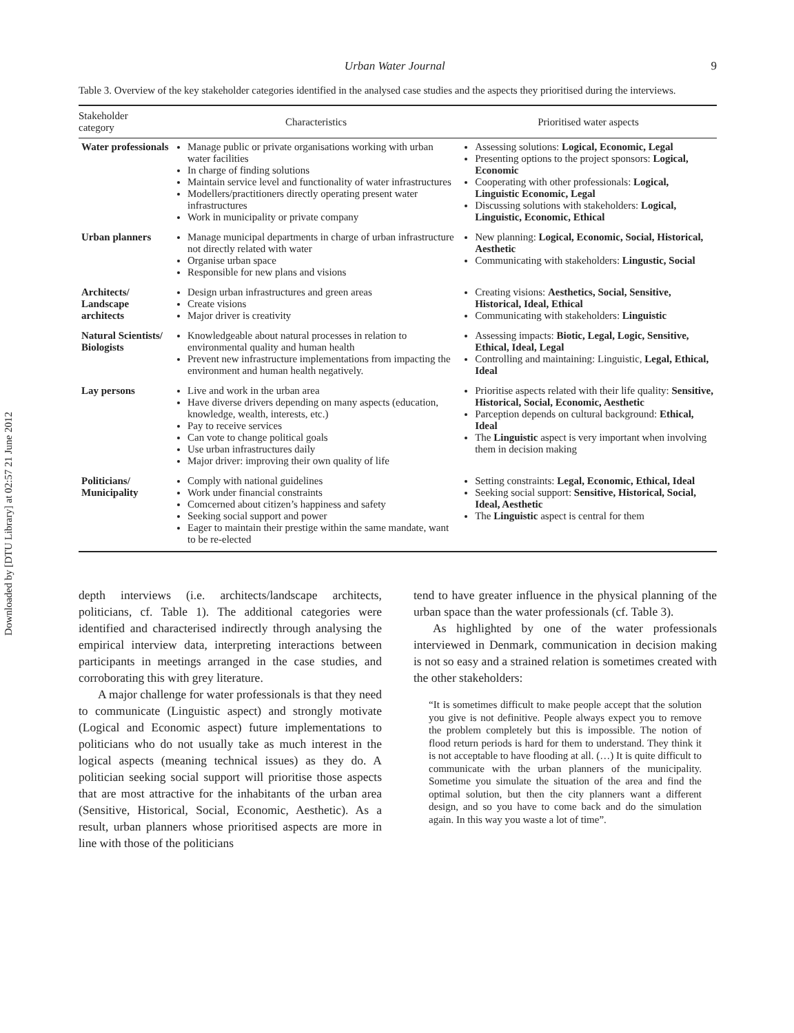Downloaded by [DTU Library] at 02:57 21 June 2012
Urban Water Journal 9
Table 3. Overview of the key stakeholder categories identified in the analysed case studies and the aspects they prioritised during the interviews.
| Stakeholder category | Characteristics | Prioritised water aspects |
| --- | --- | --- |
| Water professionals | Manage public or private organisations working with urban water facilities In charge of finding solutions Maintain service level and functionality of water infrastructures Modellers/practitioners directly operating present water infrastructures Work in municipality or private company | Assessing solutions: Logical, Economic, Legal Presenting options to the project sponsors: Logical, Economic Cooperating with other professionals: Logical, Linguistic Economic, Legal Discussing solutions with stakeholders: Logical, Linguistic, Economic, Ethical |
| Urban planners | Manage municipal departments in charge of urban infrastructure not directly related with water Organise urban space Responsible for new plans and visions | New planning: Logical, Economic, Social, Historical, Aesthetic Communicating with stakeholders: Lingustic, Social |
| Architects/ Landscape architects | Design urban infrastructures and green areas Create visions Major driver is creativity | Creating visions: Aesthetics, Social, Sensitive, Historical, Ideal, Ethical Communicating with stakeholders: Linguistic |
| Natural Scientists/ Biologists | Knowledgeable about natural processes in relation to environmental quality and human health Prevent new infrastructure implementations from impacting the environment and human health negatively. | Assessing impacts: Biotic, Legal, Logic, Sensitive, Ethical, Ideal, Legal Controlling and maintaining: Linguistic, Legal, Ethical, Ideal |
| Lay persons | Live and work in the urban area Have diverse drivers depending on many aspects (education, knowledge, wealth, interests, etc.) Pay to receive services Can vote to change political goals Use urban infrastructures daily Major driver: improving their own quality of life | Prioritise aspects related with their life quality: Sensitive, Historical, Social, Economic, Aesthetic Parception depends on cultural background: Ethical, Ideal The Linguistic aspect is very important when involving them in decision making |
| Politicians/ Municipality | Comply with national guidelines Work under financial constraints Comcerned about citizen’s happiness and safety Seeking social support and power Eager to maintain their prestige within the same mandate, want to be re-elected | Setting constraints: Legal, Economic, Ethical, Ideal Seeking social support: Sensitive, Historical, Social, Ideal, Aesthetic The Linguistic aspect is central for them |
depth interviews (i.e. architects/landscape architects, politicians, cf. Table 1). The additional categories were identified and characterised indirectly through analysing the empirical interview data, interpreting interactions between participants in meetings arranged in the case studies, and corroborating this with grey literature.
A major challenge for water professionals is that they need to communicate (Linguistic aspect) and strongly motivate (Logical and Economic aspect) future implementations to politicians who do not usually take as much interest in the logical aspects (meaning technical issues) as they do. A politician seeking social support will prioritise those aspects that are most attractive for the inhabitants of the urban area (Sensitive, Historical, Social, Economic, Aesthetic). As a result, urban planners whose prioritised aspects are more in line with those of the politicians
tend to have greater influence in the physical planning of the urban space than the water professionals (cf. Table 3).
As highlighted by one of the water professionals interviewed in Denmark, communication in decision making is not so easy and a strained relation is sometimes created with the other stakeholders:
“It is sometimes difficult to make people accept that the solution you give is not definitive. People always expect you to remove the problem completely but this is impossible. The notion of flood return periods is hard for them to understand. They think it is not acceptable to have flooding at all. (…) It is quite difficult to communicate with the urban planners of the municipality. Sometime you simulate the situation of the area and find the optimal solution, but then the city planners want a different design, and so you have to come back and do the simulation again. In this way you waste a lot of time”.